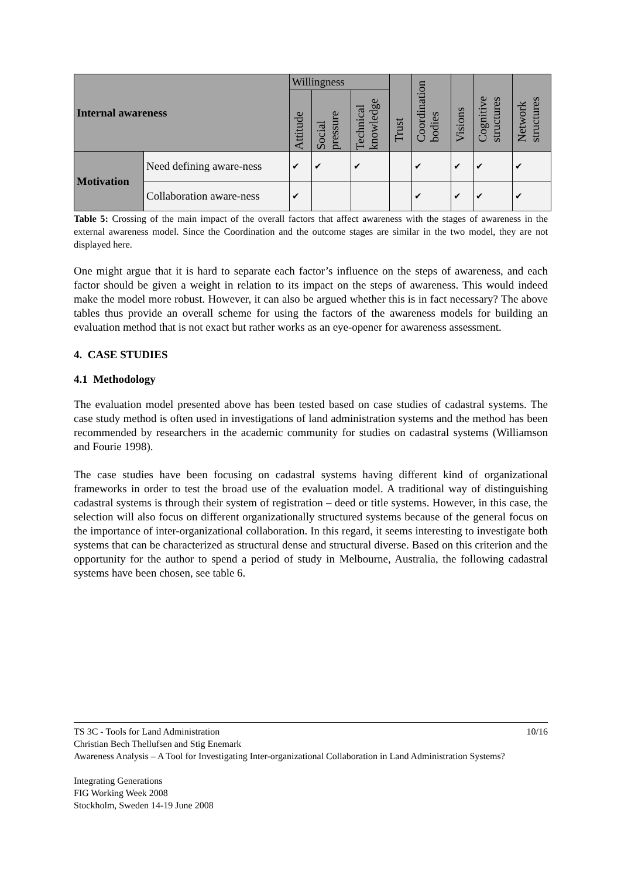| Internal awareness | | Willingness | | | Trust | Coordination bodies | Visions | Cognitive structures | Network structures |
| --- | --- | --- | --- | --- | --- | --- | --- | --- | --- |
| | | Attitude | Social pressure | Technical knowledge | | | | | |
| Motivation | Need defining aware-ness | ✔ | ✔ | ✔ | | ✔ | ✔ | ✔ | ✔ |
| | Collaboration aware-ness | ✔ | | | | ✔ | ✔ | ✔ | ✔ |
Table 5: Crossing of the main impact of the overall factors that affect awareness with the stages of awareness in the external awareness model. Since the Coordination and the outcome stages are similar in the two model, they are not displayed here.
One might argue that it is hard to separate each factor’s influence on the steps of awareness, and each factor should be given a weight in relation to its impact on the steps of awareness. This would indeed make the model more robust. However, it can also be argued whether this is in fact necessary? The above tables thus provide an overall scheme for using the factors of the awareness models for building an evaluation method that is not exact but rather works as an eye-opener for awareness assessment.
4. CASE STUDIES
4.1 Methodology
The evaluation model presented above has been tested based on case studies of cadastral systems. The case study method is often used in investigations of land administration systems and the method has been recommended by researchers in the academic community for studies on cadastral systems (Williamson and Fourie 1998).
The case studies have been focusing on cadastral systems having different kind of organizational frameworks in order to test the broad use of the evaluation model. A traditional way of distinguishing cadastral systems is through their system of registration – deed or title systems. However, in this case, the selection will also focus on different organizationally structured systems because of the general focus on the importance of inter-organizational collaboration. In this regard, it seems interesting to investigate both systems that can be characterized as structural dense and structural diverse. Based on this criterion and the opportunity for the author to spend a period of study in Melbourne, Australia, the following cadastral systems have been chosen, see table 6.
TS 3C - Tools for Land Administration 10/16
Christian Bech Thellufsen and Stig Enemark
Awareness Analysis – A Tool for Investigating Inter-organizational Collaboration in Land Administration Systems?
Integrating Generations
FIG Working Week 2008
Stockholm, Sweden 14-19 June 2008